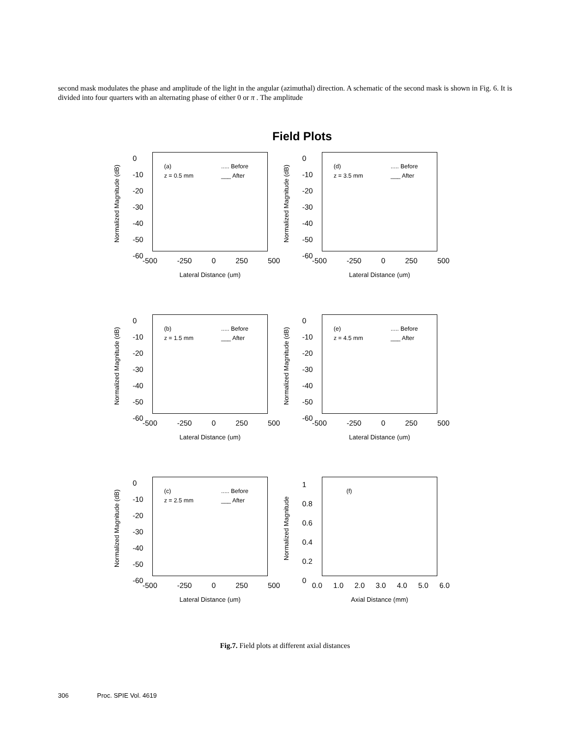second mask modulates the phase and amplitude of the light in the angular (azimuthal) direction. A schematic of the second mask is shown in Fig. 6. It is divided into four quarters with an alternating phase of either 0 or π . The amplitude
Field Plots
Normalized Magnitude (dB)
0
-10
-20
-30
-40
-50
-60
(a)
z = 0.5 mm
..... Before
___ After
-500 -250 0 250 500
Lateral Distance (um)
Normalized Magnitude (dB)
0
-10
-20
-30
-40
-50
-60
(d)
z = 3.5 mm
..... Before
___ After
-500 -250 0 250 500
Lateral Distance (um)
Normalized Magnitude (dB)
0
-10
-20
-30
-40
-50
-60
(b)
z = 1.5 mm
..... Before
___ After
-500 -250 0 250 500
Lateral Distance (um)
Normalized Magnitude (dB)
0
-10
-20
-30
-40
-50
-60
(e)
z = 4.5 mm
..... Before
___ After
-500 -250 0 250 500
Lateral Distance (um)
Normalized Magnitude (dB)
0
-10
-20
-30
-40
-50
-60
(c)
z = 2.5 mm
..... Before
___ After
-500 -250 0 250 500
Lateral Distance (um)
Normalized Magnitude
1
0.8
0.6
0.4
0.2
0
(f)
0.0 1.0 2.0 3.0 4.0 5.0 6.0
Axial Distance (mm)
Fig.7. Field plots at different axial distances
306 Proc. SPIE Vol. 4619